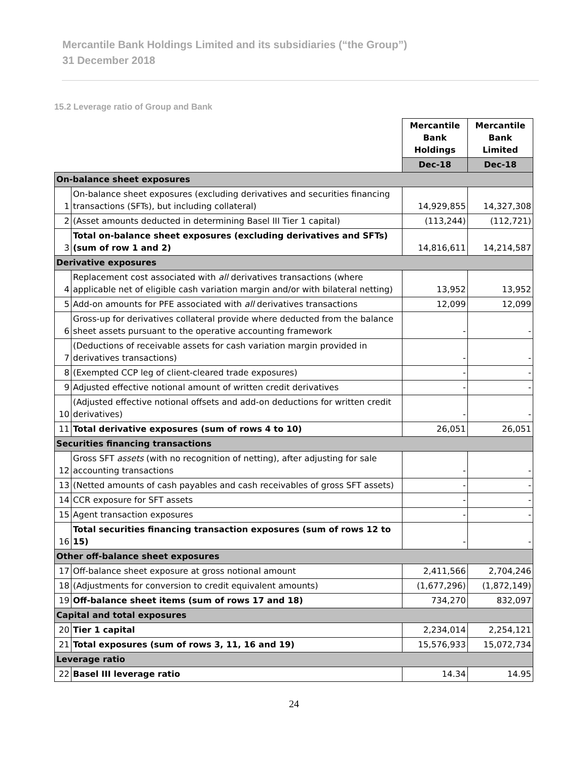Mercantile Bank Holdings Limited and its subsidiaries (“the Group”)
31 December 2018
15.2 Leverage ratio of Group and Bank
| | | Mercantile Bank Holdings | Mercantile Bank Limited |
| | | Dec-18 | Dec-18 |
| On-balance sheet exposures | | | |
| 1 | On-balance sheet exposures (excluding derivatives and securities financing transactions (SFTs), but including collateral) | 14,929,855 | 14,327,308 |
| 2 | (Asset amounts deducted in determining Basel III Tier 1 capital) | (113,244) | (112,721) |
| 3 | Total on-balance sheet exposures (excluding derivatives and SFTs) (sum of row 1 and 2) | 14,816,611 | 14,214,587 |
| Derivative exposures | | | |
| 4 | Replacement cost associated with all derivatives transactions (where applicable net of eligible cash variation margin and/or with bilateral netting) | 13,952 | 13,952 |
| 5 | Add-on amounts for PFE associated with all derivatives transactions | 12,099 | 12,099 |
| 6 | Gross-up for derivatives collateral provide where deducted from the balance sheet assets pursuant to the operative accounting framework | - | - |
| 7 | (Deductions of receivable assets for cash variation margin provided in derivatives transactions) | - | - |
| 8 | (Exempted CCP leg of client-cleared trade exposures) | - | - |
| 9 | Adjusted effective notional amount of written credit derivatives | - | - |
| 10 | (Adjusted effective notional offsets and add-on deductions for written credit derivatives) | - | - |
| 11 | Total derivative exposures (sum of rows 4 to 10) | 26,051 | 26,051 |
| Securities financing transactions | | | |
| 12 | Gross SFT assets (with no recognition of netting), after adjusting for sale accounting transactions | - | - |
| 13 | (Netted amounts of cash payables and cash receivables of gross SFT assets) | - | - |
| 14 | CCR exposure for SFT assets | - | - |
| 15 | Agent transaction exposures | - | - |
| 16 | Total securities financing transaction exposures (sum of rows 12 to 15) | - | - |
| Other off-balance sheet exposures | | | |
| 17 | Off-balance sheet exposure at gross notional amount | 2,411,566 | 2,704,246 |
| 18 | (Adjustments for conversion to credit equivalent amounts) | (1,677,296) | (1,872,149) |
| 19 | Off-balance sheet items (sum of rows 17 and 18) | 734,270 | 832,097 |
| Capital and total exposures | | | |
| 20 | Tier 1 capital | 2,234,014 | 2,254,121 |
| 21 | Total exposures (sum of rows 3, 11, 16 and 19) | 15,576,933 | 15,072,734 |
| Leverage ratio | | | |
| 22 | Basel III leverage ratio | 14.34 | 14.95 |
24